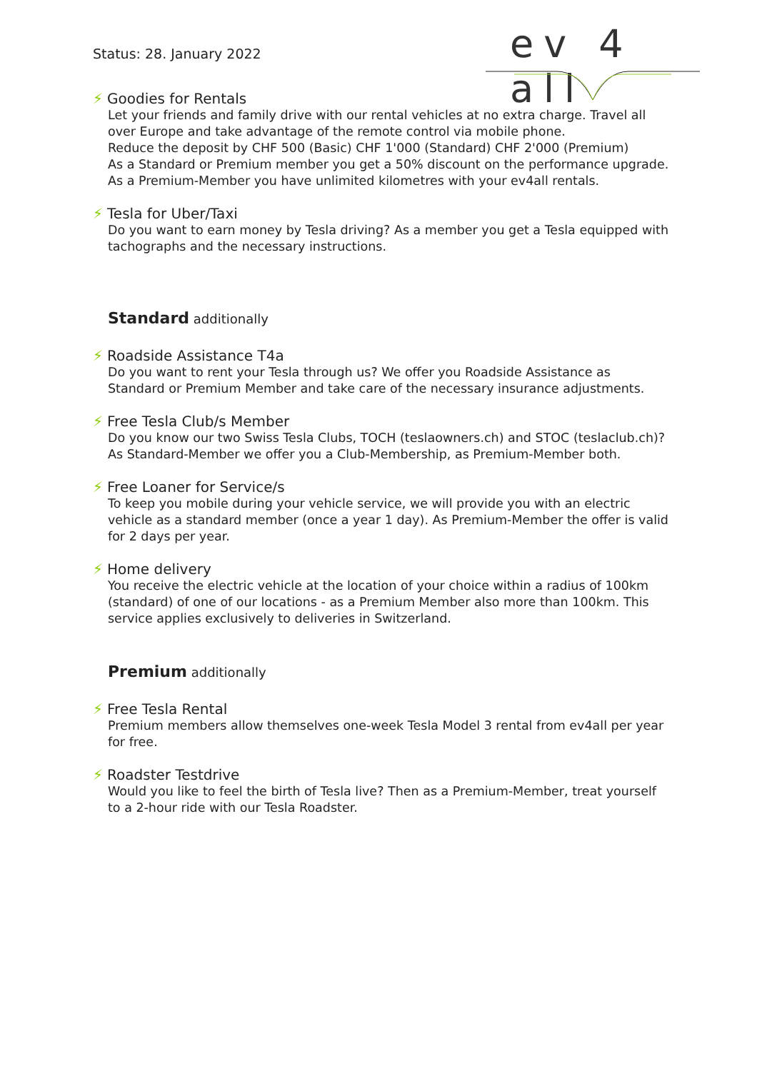Status: 28. January 2022
ev 4 all
⚡ Goodies for Rentals
Let your friends and family drive with our rental vehicles at no extra charge. Travel all over Europe and take advantage of the remote control via mobile phone.
Reduce the deposit by CHF 500 (Basic) CHF 1'000 (Standard) CHF 2'000 (Premium)
As a Standard or Premium member you get a 50% discount on the performance upgrade.
As a Premium-Member you have unlimited kilometres with your ev4all rentals.
⚡ Tesla for Uber/Taxi
Do you want to earn money by Tesla driving? As a member you get a Tesla equipped with tachographs and the necessary instructions.
Standard additionally
⚡ Roadside Assistance T4a
Do you want to rent your Tesla through us? We offer you Roadside Assistance as Standard or Premium Member and take care of the necessary insurance adjustments.
⚡ Free Tesla Club/s Member
Do you know our two Swiss Tesla Clubs, TOCH (teslaowners.ch) and STOC (teslaclub.ch)? As Standard-Member we offer you a Club-Membership, as Premium-Member both.
⚡ Free Loaner for Service/s
To keep you mobile during your vehicle service, we will provide you with an electric vehicle as a standard member (once a year 1 day). As Premium-Member the offer is valid for 2 days per year.
⚡ Home delivery
You receive the electric vehicle at the location of your choice within a radius of 100km (standard) of one of our locations - as a Premium Member also more than 100km. This service applies exclusively to deliveries in Switzerland.
Premium additionally
⚡ Free Tesla Rental
Premium members allow themselves one-week Tesla Model 3 rental from ev4all per year for free.
⚡ Roadster Testdrive
Would you like to feel the birth of Tesla live? Then as a Premium-Member, treat yourself to a 2-hour ride with our Tesla Roadster.